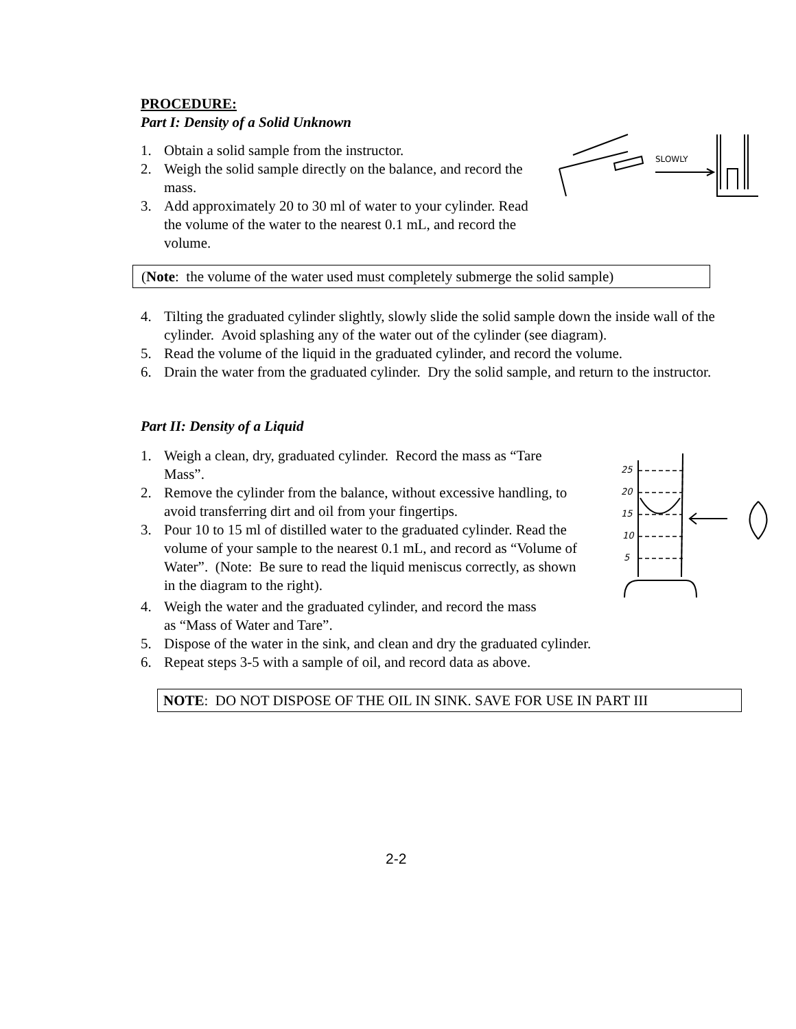PROCEDURE:
Part I: Density of a Solid Unknown
1. Obtain a solid sample from the instructor.
2. Weigh the solid sample directly on the balance, and record the mass.
3. Add approximately 20 to 30 ml of water to your cylinder. Read the volume of the water to the nearest 0.1 mL, and record the volume.
SLOWLY
(Note: the volume of the water used must completely submerge the solid sample)
4. Tilting the graduated cylinder slightly, slowly slide the solid sample down the inside wall of the cylinder. Avoid splashing any of the water out of the cylinder (see diagram).
5. Read the volume of the liquid in the graduated cylinder, and record the volume.
6. Drain the water from the graduated cylinder. Dry the solid sample, and return to the instructor.
Part II: Density of a Liquid
1. Weigh a clean, dry, graduated cylinder. Record the mass as “Tare Mass”.
2. Remove the cylinder from the balance, without excessive handling, to avoid transferring dirt and oil from your fingertips.
3. Pour 10 to 15 ml of distilled water to the graduated cylinder. Read the volume of your sample to the nearest 0.1 mL, and record as “Volume of Water”. (Note: Be sure to read the liquid meniscus correctly, as shown in the diagram to the right).
25
20
15
10
5
4. Weigh the water and the graduated cylinder, and record the mass
as “Mass of Water and Tare”.
5. Dispose of the water in the sink, and clean and dry the graduated cylinder.
6. Repeat steps 3-5 with a sample of oil, and record data as above.
NOTE: DO NOT DISPOSE OF THE OIL IN SINK. SAVE FOR USE IN PART III
2-2